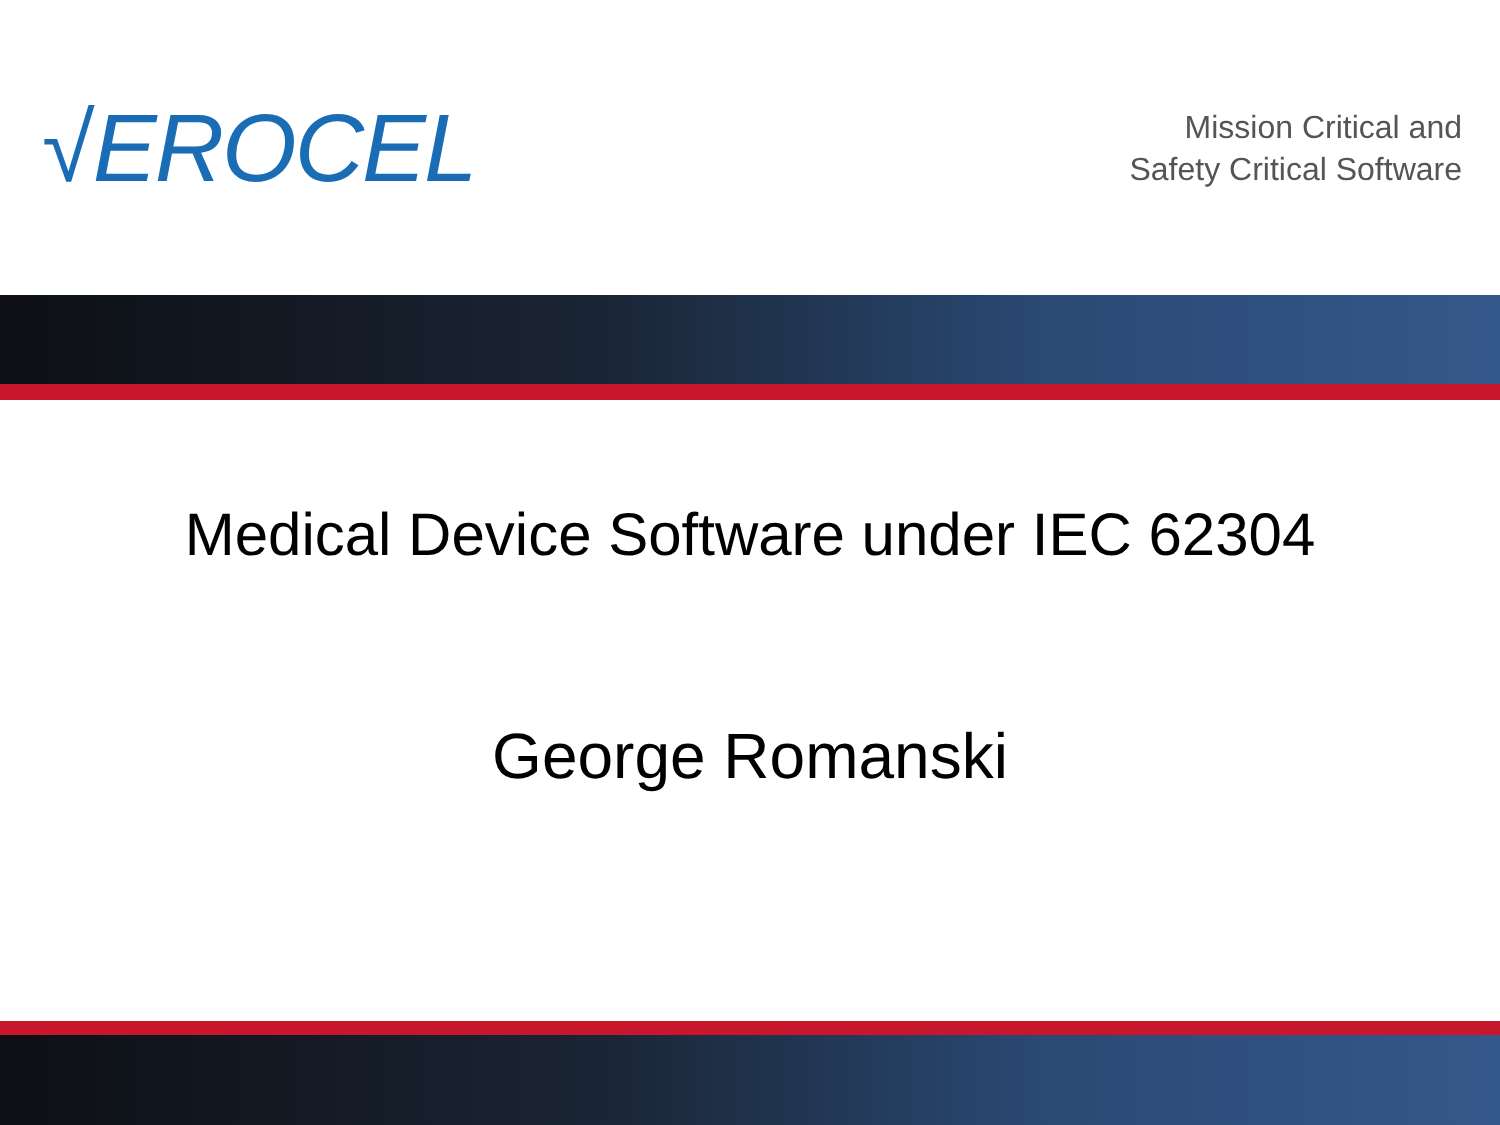√EROCEL
Mission Critical and
Safety Critical Software
Medical Device Software under IEC 62304
George Romanski